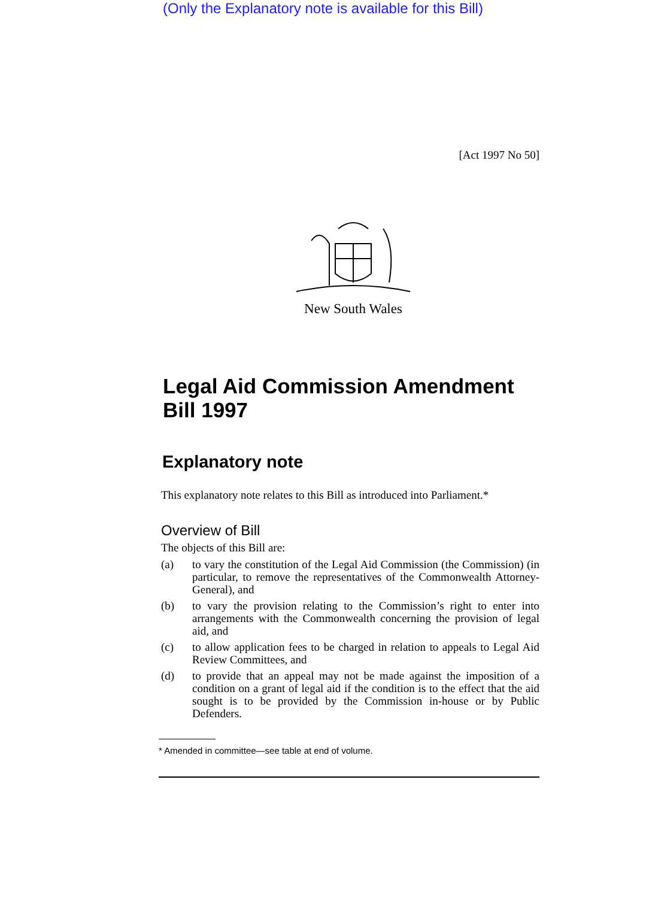(Only the Explanatory note is available for this Bill)
[Act 1997 No 50]
New South Wales
Legal Aid Commission Amendment Bill 1997
Explanatory note
This explanatory note relates to this Bill as introduced into Parliament.*
Overview of Bill
The objects of this Bill are:
(a) to vary the constitution of the Legal Aid Commission (the Commission) (in particular, to remove the representatives of the Commonwealth Attorney-General), and
(b) to vary the provision relating to the Commission’s right to enter into arrangements with the Commonwealth concerning the provision of legal aid, and
(c) to allow application fees to be charged in relation to appeals to Legal Aid Review Committees, and
(d) to provide that an appeal may not be made against the imposition of a condition on a grant of legal aid if the condition is to the effect that the aid sought is to be provided by the Commission in-house or by Public Defenders.
* Amended in committee—see table at end of volume.